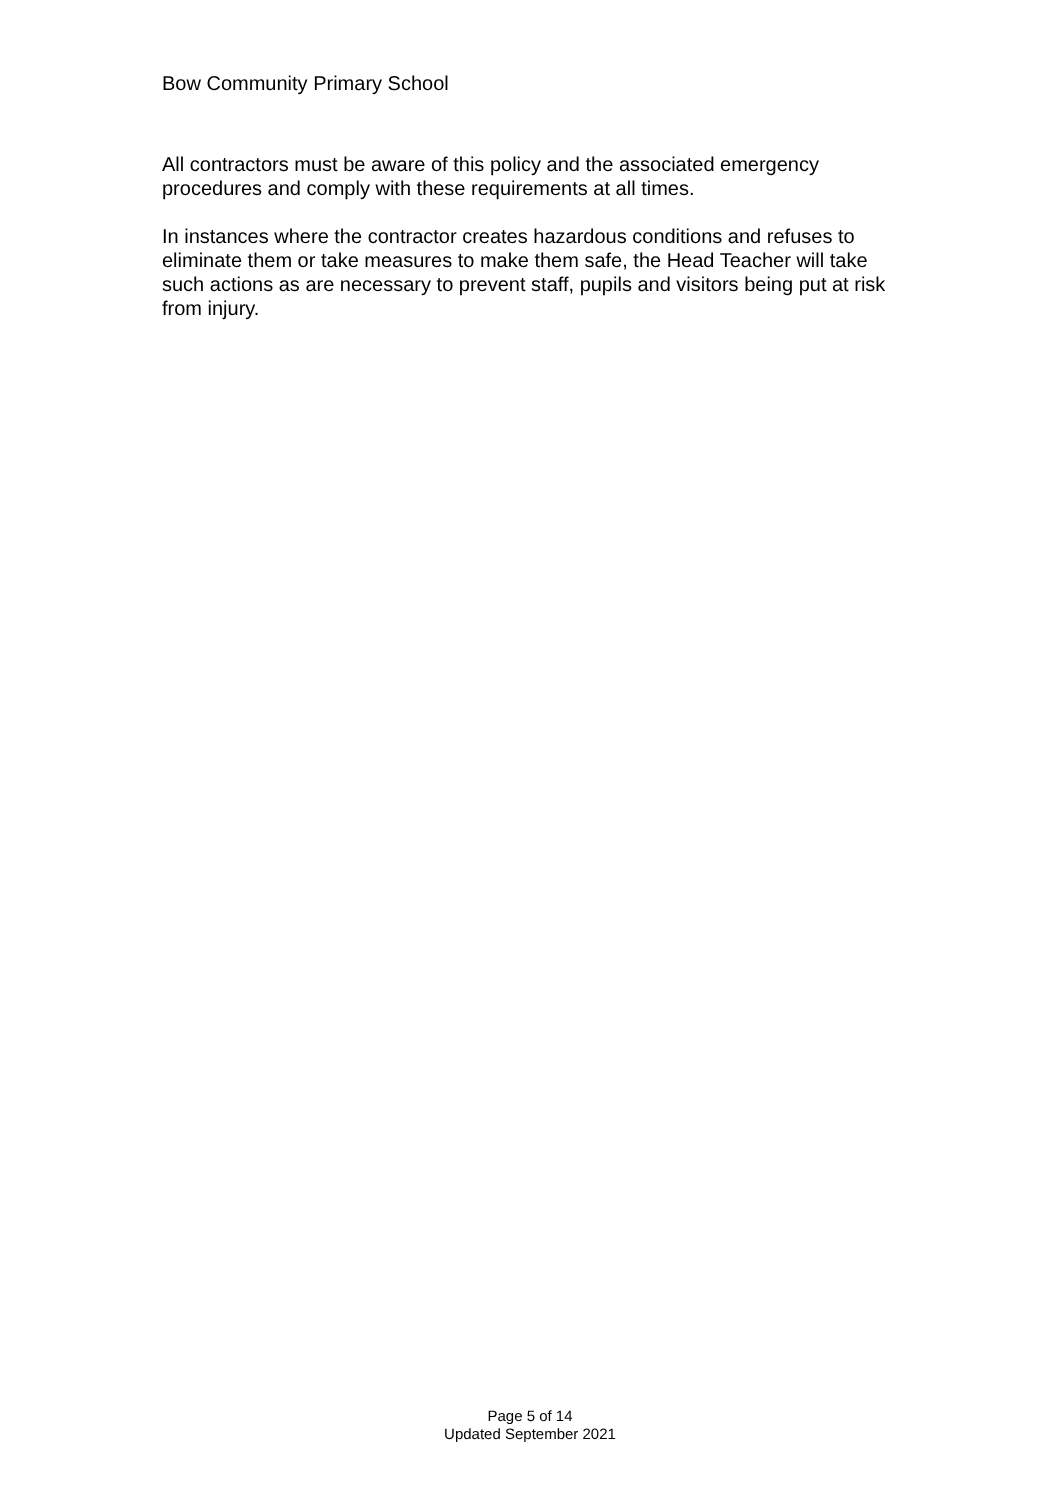Bow Community Primary School
All contractors must be aware of this policy and the associated emergency procedures and comply with these requirements at all times.
In instances where the contractor creates hazardous conditions and refuses to eliminate them or take measures to make them safe, the Head Teacher will take such actions as are necessary to prevent staff, pupils and visitors being put at risk from injury.
Page 5 of 14
Updated September 2021